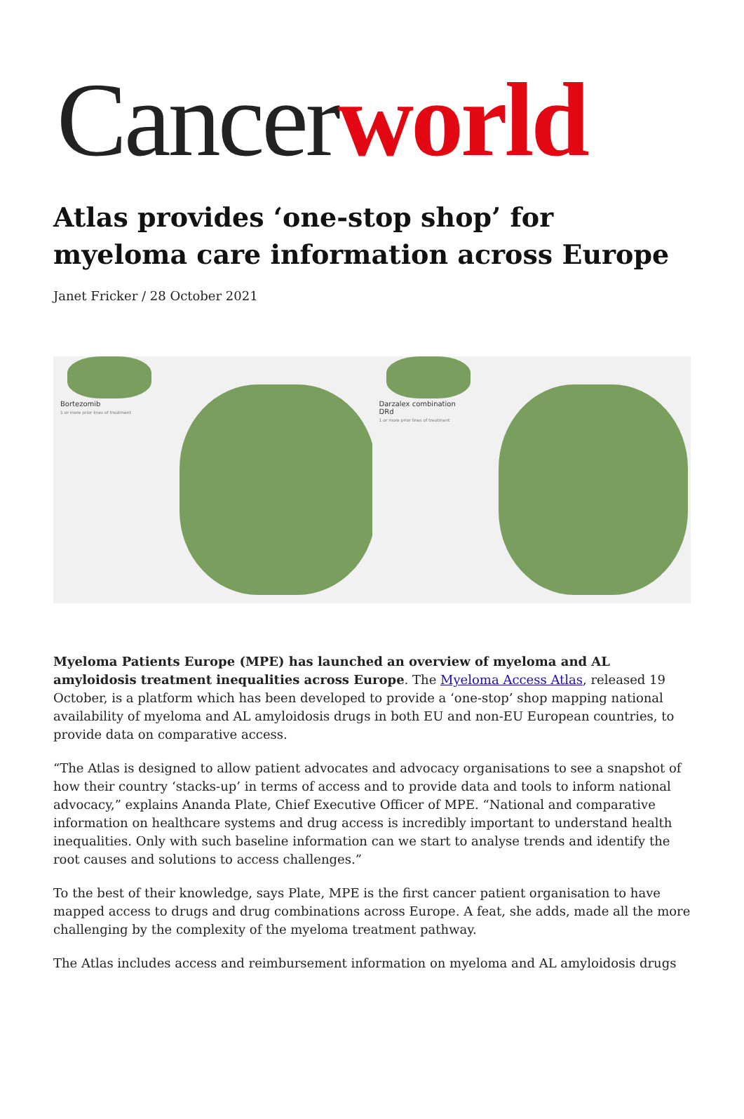Cancerworld
Atlas provides ‘one-stop shop’ for myeloma care information across Europe
Janet Fricker / 28 October 2021
Bortezomib
1 or more prior lines of treatment
Darzalex combination
DRd
1 or more prior lines of treatment
Myeloma Patients Europe (MPE) has launched an overview of myeloma and AL amyloidosis treatment inequalities across Europe. The Myeloma Access Atlas, released 19 October, is a platform which has been developed to provide a ‘one-stop’ shop mapping national availability of myeloma and AL amyloidosis drugs in both EU and non-EU European countries, to provide data on comparative access.
“The Atlas is designed to allow patient advocates and advocacy organisations to see a snapshot of how their country ‘stacks-up’ in terms of access and to provide data and tools to inform national advocacy,” explains Ananda Plate, Chief Executive Officer of MPE. “National and comparative information on healthcare systems and drug access is incredibly important to understand health inequalities. Only with such baseline information can we start to analyse trends and identify the root causes and solutions to access challenges.”
To the best of their knowledge, says Plate, MPE is the first cancer patient organisation to have mapped access to drugs and drug combinations across Europe. A feat, she adds, made all the more challenging by the complexity of the myeloma treatment pathway.
The Atlas includes access and reimbursement information on myeloma and AL amyloidosis drugs